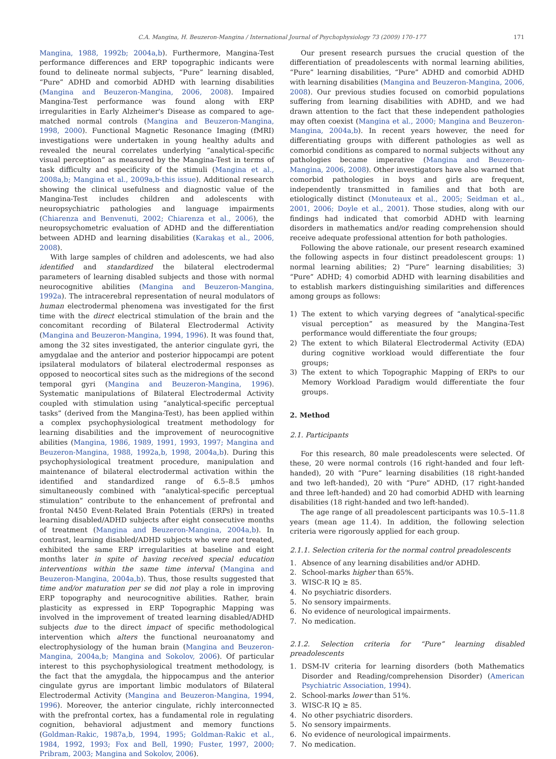C.A. Mangina, H. Beuzeron-Mangina / International Journal of Psychophysiology 73 (2009) 170–177 171
Mangina, 1988, 1992b; 2004a,b). Furthermore, Mangina-Test performance differences and ERP topographic indicants were found to delineate normal subjects, “Pure” learning disabled, “Pure” ADHD and comorbid ADHD with learning disabilities (Mangina and Beuzeron-Mangina, 2006, 2008). Impaired Mangina-Test performance was found along with ERP irregularities in Early Alzheimer's Disease as compared to age-matched normal controls (Mangina and Beuzeron-Mangina, 1998, 2000). Functional Magnetic Resonance Imaging (fMRI) investigations were undertaken in young healthy adults and revealed the neural correlates underlying “analytical-specific visual perception” as measured by the Mangina-Test in terms of task difficulty and specificity of the stimuli (Mangina et al., 2008a,b; Mangina et al., 2009a,b-this issue). Additional research showing the clinical usefulness and diagnostic value of the Mangina-Test includes children and adolescents with neuropsychiatric pathologies and language impairments (Chiarenza and Benvenuti, 2002; Chiarenza et al., 2006), the neuropsychometric evaluation of ADHD and the differentiation between ADHD and learning disabilities (Karakaş et al., 2006, 2008).
With large samples of children and adolescents, we had also identified and standardized the bilateral electrodermal parameters of learning disabled subjects and those with normal neurocognitive abilities (Mangina and Beuzeron-Mangina, 1992a). The intracerebral representation of neural modulators of human electrodermal phenomena was investigated for the first time with the direct electrical stimulation of the brain and the concomitant recording of Bilateral Electrodermal Activity (Mangina and Beuzeron-Mangina, 1994, 1996). It was found that, among the 32 sites investigated, the anterior cingulate gyri, the amygdalae and the anterior and posterior hippocampi are potent ipsilateral modulators of bilateral electrodermal responses as opposed to neocortical sites such as the midregions of the second temporal gyri (Mangina and Beuzeron-Mangina, 1996). Systematic manipulations of Bilateral Electrodermal Activity coupled with stimulation using “analytical-specific perceptual tasks” (derived from the Mangina-Test), has been applied within a complex psychophysiological treatment methodology for learning disabilities and the improvement of neurocognitive abilities (Mangina, 1986, 1989, 1991, 1993, 1997; Mangina and Beuzeron-Mangina, 1988, 1992a,b, 1998, 2004a,b). During this psychophysiological treatment procedure, manipulation and maintenance of bilateral electrodermal activation within the identified and standardized range of 6.5–8.5 μmhos simultaneously combined with “analytical-specific perceptual stimulation” contribute to the enhancement of prefrontal and frontal N450 Event-Related Brain Potentials (ERPs) in treated learning disabled/ADHD subjects after eight consecutive months of treatment (Mangina and Beuzeron-Mangina, 2004a,b). In contrast, learning disabled/ADHD subjects who were not treated, exhibited the same ERP irregularities at baseline and eight months later in spite of having received special education interventions within the same time interval (Mangina and Beuzeron-Mangina, 2004a,b). Thus, those results suggested that time and/or maturation per se did not play a role in improving ERP topography and neurocognitive abilities. Rather, brain plasticity as expressed in ERP Topographic Mapping was involved in the improvement of treated learning disabled/ADHD subjects due to the direct impact of specific methodological intervention which alters the functional neuroanatomy and electrophysiology of the human brain (Mangina and Beuzeron-Mangina, 2004a,b; Mangina and Sokolov, 2006). Of particular interest to this psychophysiological treatment methodology, is the fact that the amygdala, the hippocampus and the anterior cingulate gyrus are important limbic modulators of Bilateral Electrodermal Activity (Mangina and Beuzeron-Mangina, 1994, 1996). Moreover, the anterior cingulate, richly interconnected with the prefrontal cortex, has a fundamental role in regulating cognition, behavioral adjustment and memory functions (Goldman-Rakic, 1987a,b, 1994, 1995; Goldman-Rakic et al., 1984, 1992, 1993; Fox and Bell, 1990; Fuster, 1997, 2000; Pribram, 2003; Mangina and Sokolov, 2006).
Our present research pursues the crucial question of the differentiation of preadolescents with normal learning abilities, “Pure” learning disabilities, “Pure” ADHD and comorbid ADHD with learning disabilities (Mangina and Beuzeron-Mangina, 2006, 2008). Our previous studies focused on comorbid populations suffering from learning disabilities with ADHD, and we had drawn attention to the fact that these independent pathologies may often coexist (Mangina et al., 2000; Mangina and Beuzeron-Mangina, 2004a,b). In recent years however, the need for differentiating groups with different pathologies as well as comorbid conditions as compared to normal subjects without any pathologies became imperative (Mangina and Beuzeron-Mangina, 2006, 2008). Other investigators have also warned that comorbid pathologies in boys and girls are frequent, independently transmitted in families and that both are etiologically distinct (Monuteaux et al., 2005; Seidman et al., 2001, 2006; Doyle et al., 2001). Those studies, along with our findings had indicated that comorbid ADHD with learning disorders in mathematics and/or reading comprehension should receive adequate professional attention for both pathologies.
Following the above rationale, our present research examined the following aspects in four distinct preadolescent groups: 1) normal learning abilities; 2) “Pure” learning disabilities; 3) “Pure” ADHD; 4) comorbid ADHD with learning disabilities and to establish markers distinguishing similarities and differences among groups as follows:
1) The extent to which varying degrees of “analytical-specific visual perception” as measured by the Mangina-Test performance would differentiate the four groups;
2) The extent to which Bilateral Electrodermal Activity (EDA) during cognitive workload would differentiate the four groups;
3) The extent to which Topographic Mapping of ERPs to our Memory Workload Paradigm would differentiate the four groups.
2. Method
2.1. Participants
For this research, 80 male preadolescents were selected. Of these, 20 were normal controls (16 right-handed and four left-handed), 20 with “Pure” learning disabilities (18 right-handed and two left-handed), 20 with “Pure” ADHD, (17 right-handed and three left-handed) and 20 had comorbid ADHD with learning disabilities (18 right-handed and two left-handed).
The age range of all preadolescent participants was 10.5–11.8 years (mean age 11.4). In addition, the following selection criteria were rigorously applied for each group.
2.1.1. Selection criteria for the normal control preadolescents
1. Absence of any learning disabilities and/or ADHD.
2. School-marks higher than 65%.
3. WISC-R IQ ≥ 85.
4. No psychiatric disorders.
5. No sensory impairments.
6. No evidence of neurological impairments.
7. No medication.
2.1.2. Selection criteria for “Pure” learning disabled preadolescents
1. DSM-IV criteria for learning disorders (both Mathematics Disorder and Reading/comprehension Disorder) (American Psychiatric Association, 1994).
2. School-marks lower than 51%.
3. WISC-R IQ ≥ 85.
4. No other psychiatric disorders.
5. No sensory impairments.
6. No evidence of neurological impairments.
7. No medication.